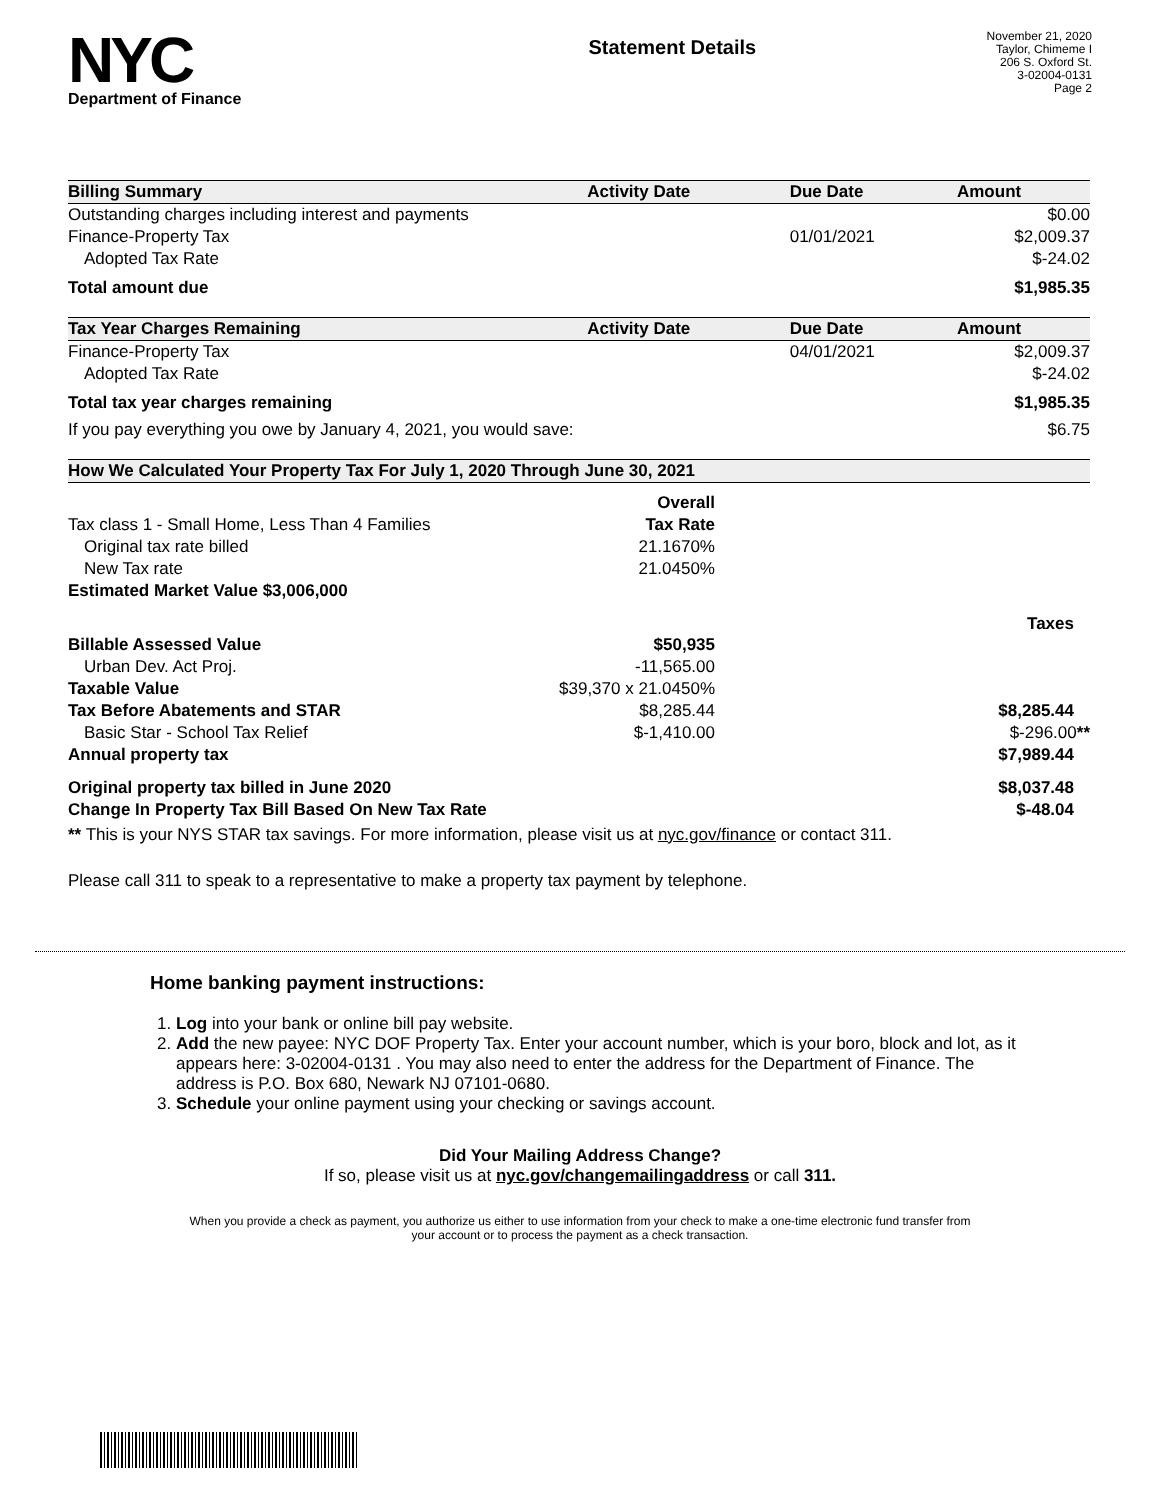NYC
Department of Finance
Statement Details
November 21, 2020
Taylor, Chimeme I
206 S. Oxford St.
3-02004-0131
Page 2
| Billing Summary | Activity Date | Due Date | Amount |
| --- | --- | --- | --- |
| Outstanding charges including interest and payments | | | $0.00 |
| Finance-Property Tax | | 01/01/2021 | $2,009.37 |
| Adopted Tax Rate | | | $-24.02 |
| Total amount due | | | $1,985.35 |
| Tax Year Charges Remaining | Activity Date | Due Date | Amount |
| Finance-Property Tax | | 04/01/2021 | $2,009.37 |
| Adopted Tax Rate | | | $-24.02 |
| Total tax year charges remaining | | | $1,985.35 |
| If you pay everything you owe by January 4, 2021, you would save: | | | $6.75 |
| How We Calculated Your Property Tax For July 1, 2020 Through June 30, 2021 | | |
| --- | --- | --- |
| | Overall | |
| Tax class 1 - Small Home, Less Than 4 Families | Tax Rate | |
| Original tax rate billed | 21.1670% | |
| New Tax rate | 21.0450% | |
| Estimated Market Value $3,006,000 | | |
| | | Taxes |
| Billable Assessed Value | $50,935 | |
| Urban Dev. Act Proj. | -11,565.00 | |
| Taxable Value | $39,370 x 21.0450% | |
| Tax Before Abatements and STAR | $8,285.44 | $8,285.44 |
| Basic Star - School Tax Relief | $-1,410.00 | $-296.00 ** |
| Annual property tax | | $7,989.44 |
| Original property tax billed in June 2020 | | $8,037.48 |
| Change In Property Tax Bill Based On New Tax Rate | | $-48.04 |
** This is your NYS STAR tax savings. For more information, please visit us at nyc.gov/finance or contact 311.
Please call 311 to speak to a representative to make a property tax payment by telephone.
Home banking payment instructions:
1. Log into your bank or online bill pay website.
2. Add the new payee: NYC DOF Property Tax. Enter your account number, which is your boro, block and lot, as it appears here: 3-02004-0131 . You may also need to enter the address for the Department of Finance. The address is P.O. Box 680, Newark NJ 07101-0680.
3. Schedule your online payment using your checking or savings account.
Did Your Mailing Address Change?
If so, please visit us at nyc.gov/changemailingaddress or call 311.
When you provide a check as payment, you authorize us either to use information from your check to make a one-time electronic fund transfer from your account or to process the payment as a check transaction.